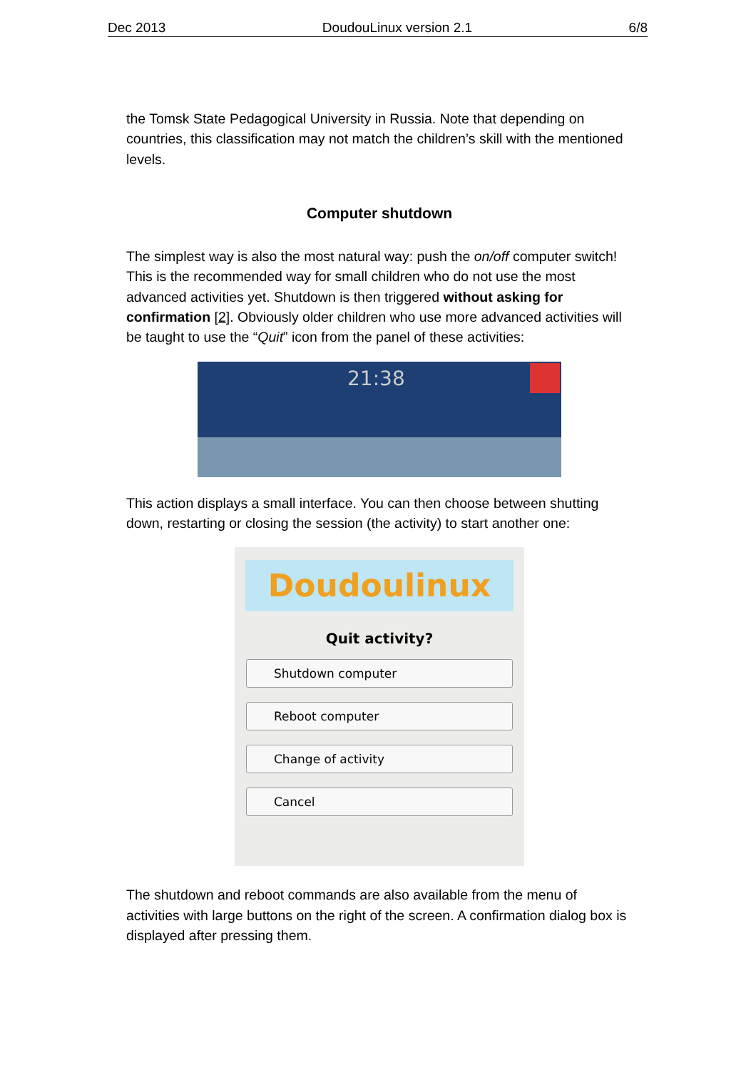Dec 2013 DoudouLinux version 2.1 6/8
the Tomsk State Pedagogical University in Russia. Note that depending on countries, this classification may not match the children’s skill with the mentioned levels.
Computer shutdown
The simplest way is also the most natural way: push the on/off computer switch! This is the recommended way for small children who do not use the most advanced activities yet. Shutdown is then triggered without asking for confirmation [2]. Obviously older children who use more advanced activities will be taught to use the “Quit” icon from the panel of these activities:
21:38
This action displays a small interface. You can then choose between shutting down, restarting or closing the session (the activity) to start another one:
Doudoulinux
Quit activity?
Shutdown computer
Reboot computer
Change of activity
Cancel
The shutdown and reboot commands are also available from the menu of activities with large buttons on the right of the screen. A confirmation dialog box is displayed after pressing them.